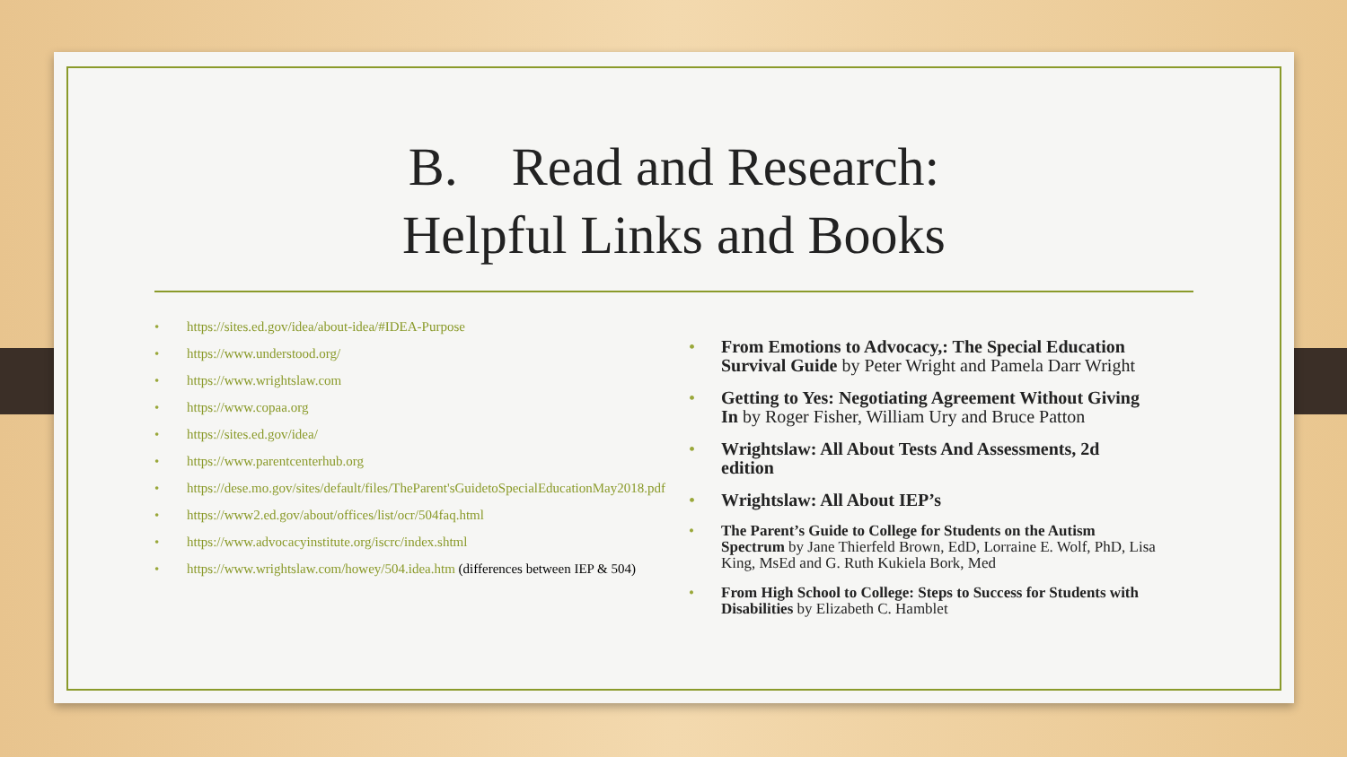B. Read and Research:
Helpful Links and Books
• https://sites.ed.gov/idea/about-idea/#IDEA-Purpose
• https://www.understood.org/
• https://www.wrightslaw.com
• https://www.copaa.org
• https://sites.ed.gov/idea/
• https://www.parentcenterhub.org
• https://dese.mo.gov/sites/default/files/TheParent'sGuidetoSpecialEducationMay2018.pdf
• https://www2.ed.gov/about/offices/list/ocr/504faq.html
• https://www.advocacyinstitute.org/iscrc/index.shtml
• https://www.wrightslaw.com/howey/504.idea.htm (differences between IEP & 504)
• From Emotions to Advocacy,: The Special Education Survival Guide by Peter Wright and Pamela Darr Wright
• Getting to Yes: Negotiating Agreement Without Giving In by Roger Fisher, William Ury and Bruce Patton
• Wrightslaw: All About Tests And Assessments, 2d edition
• Wrightslaw: All About IEP’s
• The Parent’s Guide to College for Students on the Autism Spectrum by Jane Thierfeld Brown, EdD, Lorraine E. Wolf, PhD, Lisa King, MsEd and G. Ruth Kukiela Bork, Med
• From High School to College: Steps to Success for Students with Disabilities by Elizabeth C. Hamblet